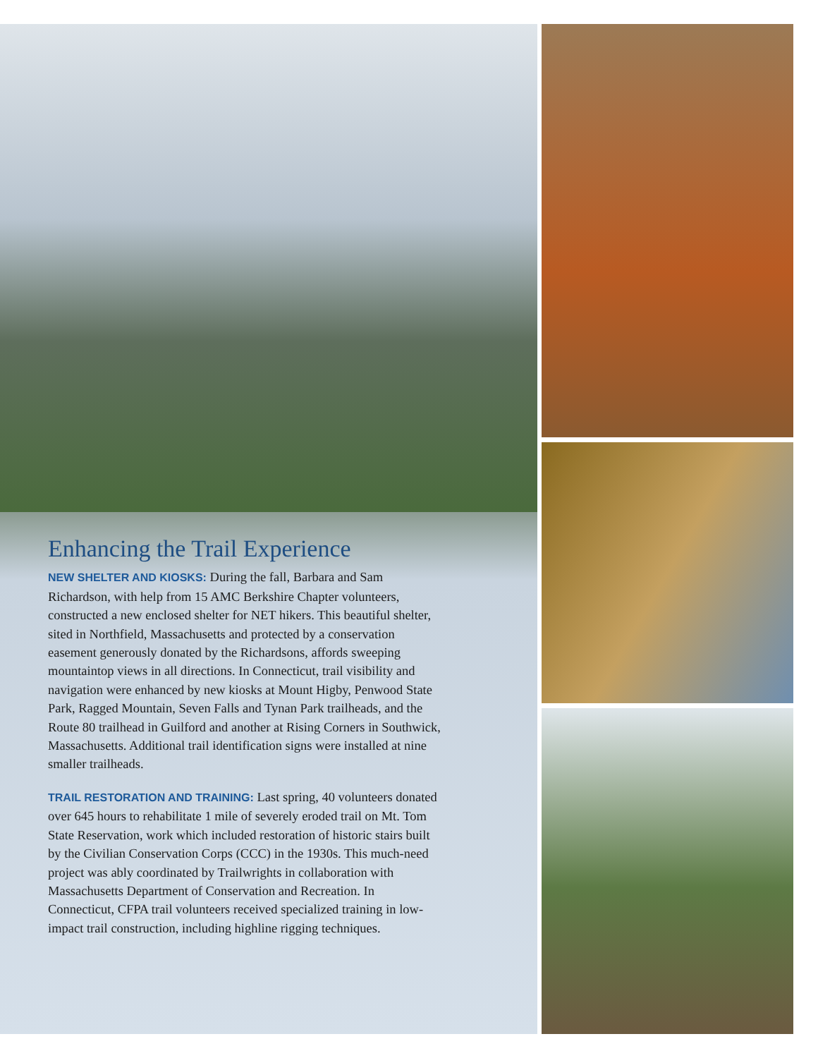Enhancing the Trail Experience
NEW SHELTER AND KIOSKS: During the fall, Barbara and Sam Richardson, with help from 15 AMC Berkshire Chapter volunteers, constructed a new enclosed shelter for NET hikers. This beautiful shelter, sited in Northfield, Massachusetts and protected by a conservation easement generously donated by the Richardsons, affords sweeping mountaintop views in all directions. In Connecticut, trail visibility and navigation were enhanced by new kiosks at Mount Higby, Penwood State Park, Ragged Mountain, Seven Falls and Tynan Park trailheads, and the Route 80 trailhead in Guilford and another at Rising Corners in Southwick, Massachusetts. Additional trail identification signs were installed at nine smaller trailheads.
TRAIL RESTORATION AND TRAINING: Last spring, 40 volunteers donated over 645 hours to rehabilitate 1 mile of severely eroded trail on Mt. Tom State Reservation, work which included restoration of historic stairs built by the Civilian Conservation Corps (CCC) in the 1930s. This much-need project was ably coordinated by Trailwrights in collaboration with Massachusetts Department of Conservation and Recreation. In Connecticut, CFPA trail volunteers received specialized training in low-impact trail construction, including highline rigging techniques.